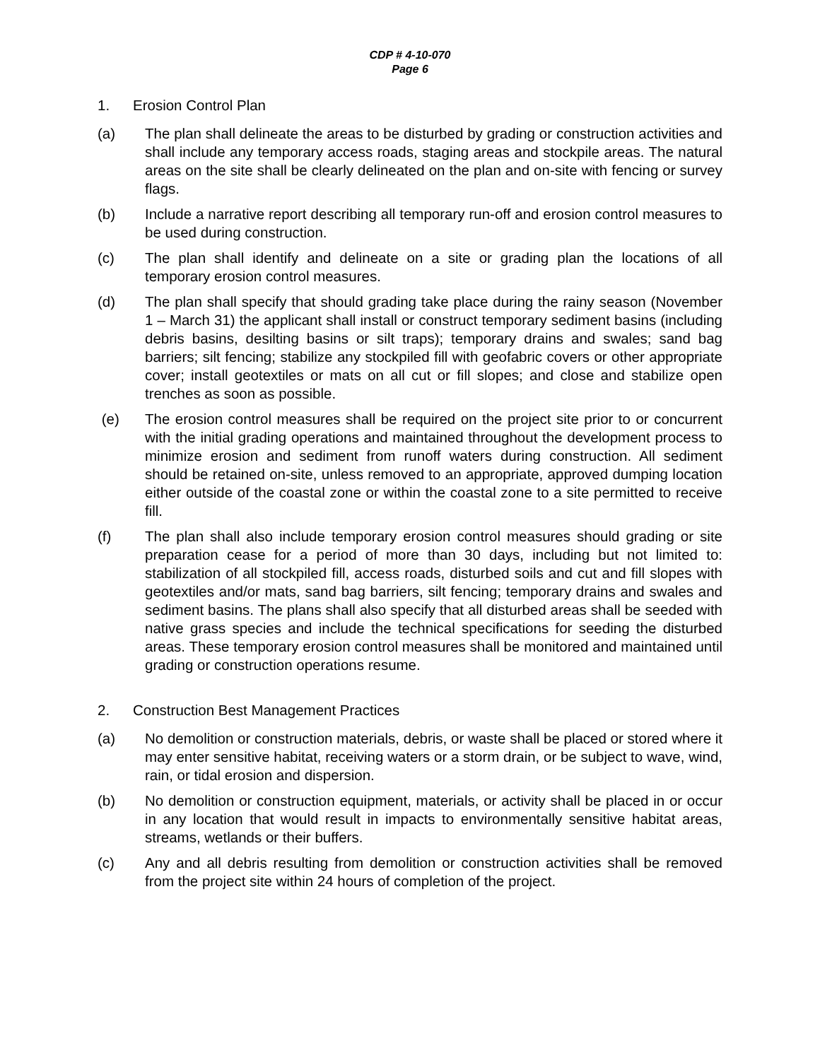CDP # 4-10-070
Page 6
1. Erosion Control Plan
(a) The plan shall delineate the areas to be disturbed by grading or construction activities and shall include any temporary access roads, staging areas and stockpile areas. The natural areas on the site shall be clearly delineated on the plan and on-site with fencing or survey flags.
(b) Include a narrative report describing all temporary run-off and erosion control measures to be used during construction.
(c) The plan shall identify and delineate on a site or grading plan the locations of all temporary erosion control measures.
(d) The plan shall specify that should grading take place during the rainy season (November 1 – March 31) the applicant shall install or construct temporary sediment basins (including debris basins, desilting basins or silt traps); temporary drains and swales; sand bag barriers; silt fencing; stabilize any stockpiled fill with geofabric covers or other appropriate cover; install geotextiles or mats on all cut or fill slopes; and close and stabilize open trenches as soon as possible.
(e) The erosion control measures shall be required on the project site prior to or concurrent with the initial grading operations and maintained throughout the development process to minimize erosion and sediment from runoff waters during construction. All sediment should be retained on-site, unless removed to an appropriate, approved dumping location either outside of the coastal zone or within the coastal zone to a site permitted to receive fill.
(f) The plan shall also include temporary erosion control measures should grading or site preparation cease for a period of more than 30 days, including but not limited to: stabilization of all stockpiled fill, access roads, disturbed soils and cut and fill slopes with geotextiles and/or mats, sand bag barriers, silt fencing; temporary drains and swales and sediment basins. The plans shall also specify that all disturbed areas shall be seeded with native grass species and include the technical specifications for seeding the disturbed areas. These temporary erosion control measures shall be monitored and maintained until grading or construction operations resume.
2. Construction Best Management Practices
(a) No demolition or construction materials, debris, or waste shall be placed or stored where it may enter sensitive habitat, receiving waters or a storm drain, or be subject to wave, wind, rain, or tidal erosion and dispersion.
(b) No demolition or construction equipment, materials, or activity shall be placed in or occur in any location that would result in impacts to environmentally sensitive habitat areas, streams, wetlands or their buffers.
(c) Any and all debris resulting from demolition or construction activities shall be removed from the project site within 24 hours of completion of the project.